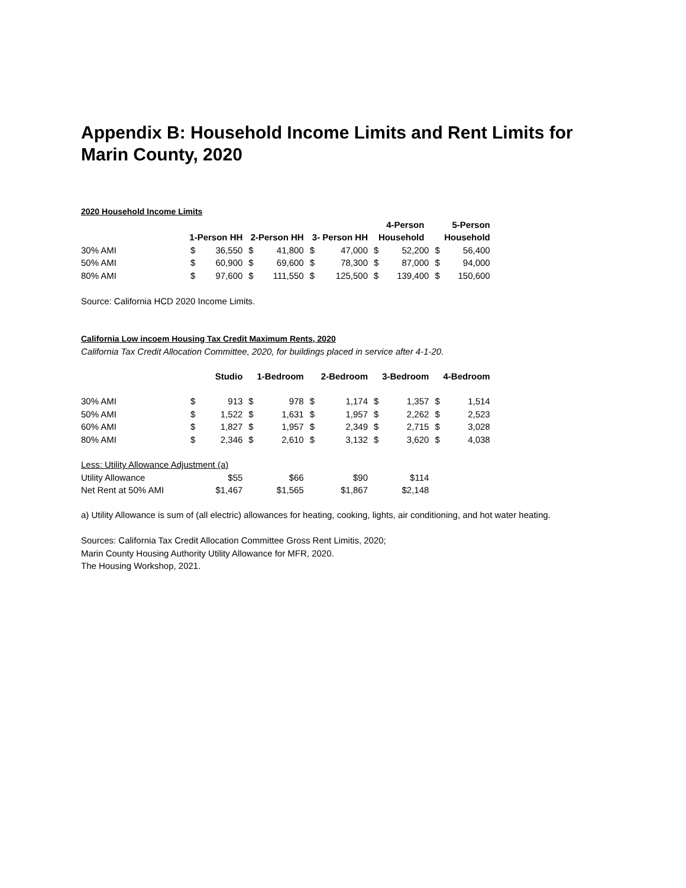Appendix B: Household Income Limits and Rent Limits for
Marin County, 2020
2020 Household Income Limits
| | | | | | | | 4-Person | | 5-Person | |
| | 1-Person HH | | 2-Person HH | | 3- Person HH | | Household | | Household | |
| 30% AMI | $ | 36,550 | $ | 41,800 | $ | 47,000 | $ | 52,200 | $ | 56,400 |
| 50% AMI | $ | 60,900 | $ | 69,600 | $ | 78,300 | $ | 87,000 | $ | 94,000 |
| 80% AMI | $ | 97,600 | $ | 111,550 | $ | 125,500 | $ | 139,400 | $ | 150,600 |
Source: California HCD 2020 Income Limits.
California Low incoem Housing Tax Credit Maximum Rents, 2020
California Tax Credit Allocation Committee, 2020, for buildings placed in service after 4-1-20.
| | Studio | | 1-Bedroom | | 2-Bedroom | | 3-Bedroom | | 4-Bedroom | |
| 30% AMI | $ | 913 | $ | 978 | $ | 1,174 | $ | 1,357 | $ | 1,514 |
| 50% AMI | $ | 1,522 | $ | 1,631 | $ | 1,957 | $ | 2,262 | $ | 2,523 |
| 60% AMI | $ | 1,827 | $ | 1,957 | $ | 2,349 | $ | 2,715 | $ | 3,028 |
| 80% AMI | $ | 2,346 | $ | 2,610 | $ | 3,132 | $ | 3,620 | $ | 4,038 |
| Less: Utility Allowance Adjustment (a) | | | | | | | | | | |
| Utility Allowance | $55 | | $66 | | $90 | | $114 | | | |
| Net Rent at 50% AMI | $1,467 | | $1,565 | | $1,867 | | $2,148 | | | |
a) Utility Allowance is sum of (all electric) allowances for heating, cooking, lights, air conditioning, and hot water heating.
Sources: California Tax Credit Allocation Committee Gross Rent Limitis, 2020;
Marin County Housing Authority Utility Allowance for MFR, 2020.
The Housing Workshop, 2021.